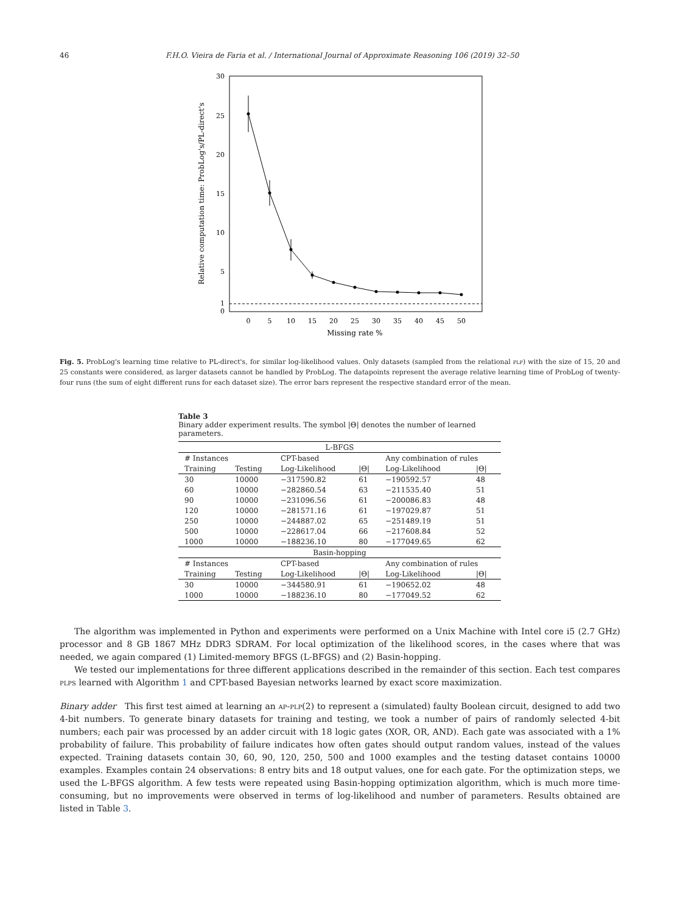46 F.H.O. Vieira de Faria et al. / International Journal of Approximate Reasoning 106 (2019) 32–50
30
25
20
15
10
5
1
0
0
5
10
15
20
25
30
35
40
45
50
Missing rate %
Relative computation time: ProbLog's/PL-direct's
Fig. 5. ProbLog's learning time relative to PL-direct's, for similar log-likelihood values. Only datasets (sampled from the relational plp) with the size of 15, 20 and 25 constants were considered, as larger datasets cannot be handled by ProbLog. The datapoints represent the average relative learning time of ProbLog of twenty-four runs (the sum of eight different runs for each dataset size). The error bars represent the respective standard error of the mean.
Table 3
Binary adder experiment results. The symbol |Θ| denotes the number of learned parameters.
| L-BFGS | | | | | |
| # Instances | | CPT-based | | Any combination of rules | |
| Training | Testing | Log-Likelihood | /Θ/ | Log-Likelihood | /Θ/ |
| 30 | 10000 | −317590.82 | 61 | −190592.57 | 48 |
| 60 | 10000 | −282860.54 | 63 | −211535.40 | 51 |
| 90 | 10000 | −231096.56 | 61 | −200086.83 | 48 |
| 120 | 10000 | −281571.16 | 61 | −197029.87 | 51 |
| 250 | 10000 | −244887.02 | 65 | −251489.19 | 51 |
| 500 | 10000 | −228617.04 | 66 | −217608.84 | 52 |
| 1000 | 10000 | −188236.10 | 80 | −177049.65 | 62 |
| Basin-hopping | | | | | |
| # Instances | | CPT-based | | Any combination of rules | |
| Training | Testing | Log-Likelihood | /Θ/ | Log-Likelihood | /Θ/ |
| 30 | 10000 | −344580.91 | 61 | −190652.02 | 48 |
| 1000 | 10000 | −188236.10 | 80 | −177049.52 | 62 |
The algorithm was implemented in Python and experiments were performed on a Unix Machine with Intel core i5 (2.7 GHz) processor and 8 GB 1867 MHz DDR3 SDRAM. For local optimization of the likelihood scores, in the cases where that was needed, we again compared (1) Limited-memory BFGS (L-BFGS) and (2) Basin-hopping.
We tested our implementations for three different applications described in the remainder of this section. Each test compares plps learned with Algorithm 1 and CPT-based Bayesian networks learned by exact score maximization.
Binary adder This first test aimed at learning an ap-plp(2) to represent a (simulated) faulty Boolean circuit, designed to add two 4-bit numbers. To generate binary datasets for training and testing, we took a number of pairs of randomly selected 4-bit numbers; each pair was processed by an adder circuit with 18 logic gates (XOR, OR, AND). Each gate was associated with a 1% probability of failure. This probability of failure indicates how often gates should output random values, instead of the values expected. Training datasets contain 30, 60, 90, 120, 250, 500 and 1000 examples and the testing dataset contains 10000 examples. Examples contain 24 observations: 8 entry bits and 18 output values, one for each gate. For the optimization steps, we used the L-BFGS algorithm. A few tests were repeated using Basin-hopping optimization algorithm, which is much more time-consuming, but no improvements were observed in terms of log-likelihood and number of parameters. Results obtained are listed in Table 3.